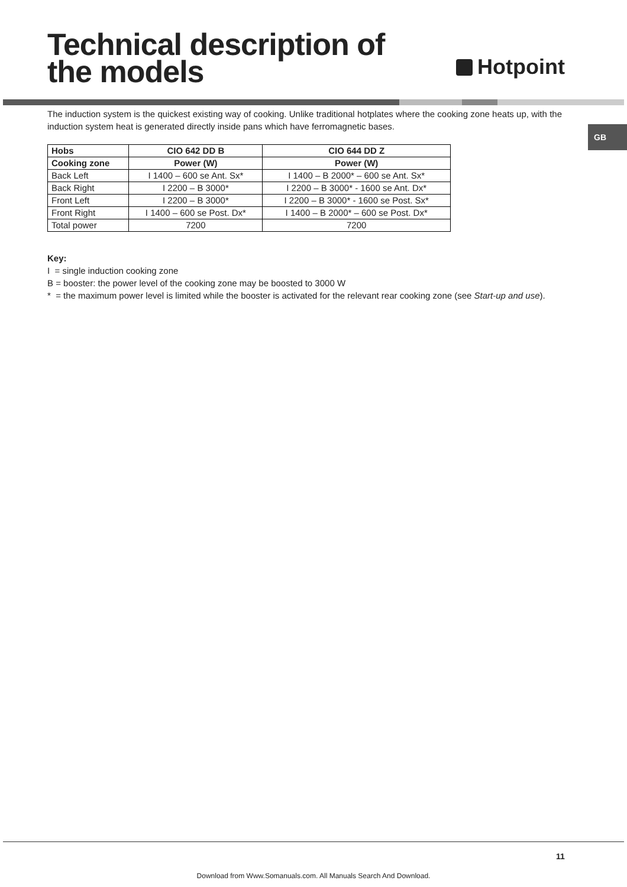Technical description of
the models
Hotpoint
GB
The induction system is the quickest existing way of cooking. Unlike traditional hotplates where the cooking zone heats up, with the induction system heat is generated directly inside pans which have ferromagnetic bases.
| Hobs | CIO 642 DD B | CIO 644 DD Z |
| --- | --- | --- |
| Cooking zone | Power (W) | Power (W) |
| Back Left | I 1400 – 600 se Ant. Sx* | I 1400 – B 2000* – 600 se Ant. Sx* |
| Back Right | I 2200 – B 3000* | I 2200 – B 3000* - 1600 se Ant. Dx* |
| Front Left | I 2200 – B 3000* | I 2200 – B 3000* - 1600 se Post. Sx* |
| Front Right | I 1400 – 600 se Post. Dx* | I 1400 – B 2000* – 600 se Post. Dx* |
| Total power | 7200 | 7200 |
Key:
I = single induction cooking zone
B = booster: the power level of the cooking zone may be boosted to 3000 W
* = the maximum power level is limited while the booster is activated for the relevant rear cooking zone (see Start-up and use).
11
Download from Www.Somanuals.com. All Manuals Search And Download.